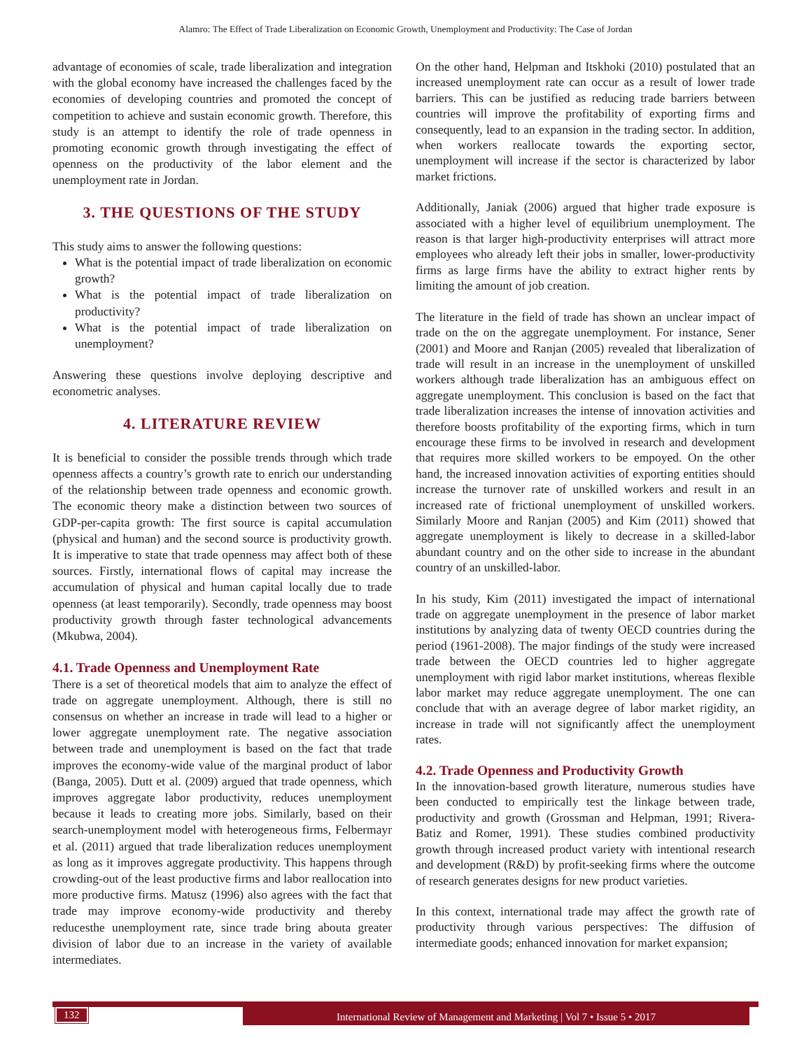Alamro: The Effect of Trade Liberalization on Economic Growth, Unemployment and Productivity: The Case of Jordan
advantage of economies of scale, trade liberalization and integration with the global economy have increased the challenges faced by the economies of developing countries and promoted the concept of competition to achieve and sustain economic growth. Therefore, this study is an attempt to identify the role of trade openness in promoting economic growth through investigating the effect of openness on the productivity of the labor element and the unemployment rate in Jordan.
3. THE QUESTIONS OF THE STUDY
This study aims to answer the following questions:
What is the potential impact of trade liberalization on economic growth?
What is the potential impact of trade liberalization on productivity?
What is the potential impact of trade liberalization on unemployment?
Answering these questions involve deploying descriptive and econometric analyses.
4. LITERATURE REVIEW
It is beneficial to consider the possible trends through which trade openness affects a country’s growth rate to enrich our understanding of the relationship between trade openness and economic growth. The economic theory make a distinction between two sources of GDP-per-capita growth: The first source is capital accumulation (physical and human) and the second source is productivity growth. It is imperative to state that trade openness may affect both of these sources. Firstly, international flows of capital may increase the accumulation of physical and human capital locally due to trade openness (at least temporarily). Secondly, trade openness may boost productivity growth through faster technological advancements (Mkubwa, 2004).
4.1. Trade Openness and Unemployment Rate
There is a set of theoretical models that aim to analyze the effect of trade on aggregate unemployment. Although, there is still no consensus on whether an increase in trade will lead to a higher or lower aggregate unemployment rate. The negative association between trade and unemployment is based on the fact that trade improves the economy-wide value of the marginal product of labor (Banga, 2005). Dutt et al. (2009) argued that trade openness, which improves aggregate labor productivity, reduces unemployment because it leads to creating more jobs. Similarly, based on their search-unemployment model with heterogeneous firms, Felbermayr et al. (2011) argued that trade liberalization reduces unemployment as long as it improves aggregate productivity. This happens through crowding-out of the least productive firms and labor reallocation into more productive firms. Matusz (1996) also agrees with the fact that trade may improve economy-wide productivity and thereby reducesthe unemployment rate, since trade bring abouta greater division of labor due to an increase in the variety of available intermediates.
On the other hand, Helpman and Itskhoki (2010) postulated that an increased unemployment rate can occur as a result of lower trade barriers. This can be justified as reducing trade barriers between countries will improve the profitability of exporting firms and consequently, lead to an expansion in the trading sector. In addition, when workers reallocate towards the exporting sector, unemployment will increase if the sector is characterized by labor market frictions.
Additionally, Janiak (2006) argued that higher trade exposure is associated with a higher level of equilibrium unemployment. The reason is that larger high-productivity enterprises will attract more employees who already left their jobs in smaller, lower-productivity firms as large firms have the ability to extract higher rents by limiting the amount of job creation.
The literature in the field of trade has shown an unclear impact of trade on the on the aggregate unemployment. For instance, Sener (2001) and Moore and Ranjan (2005) revealed that liberalization of trade will result in an increase in the unemployment of unskilled workers although trade liberalization has an ambiguous effect on aggregate unemployment. This conclusion is based on the fact that trade liberalization increases the intense of innovation activities and therefore boosts profitability of the exporting firms, which in turn encourage these firms to be involved in research and development that requires more skilled workers to be empoyed. On the other hand, the increased innovation activities of exporting entities should increase the turnover rate of unskilled workers and result in an increased rate of frictional unemployment of unskilled workers. Similarly Moore and Ranjan (2005) and Kim (2011) showed that aggregate unemployment is likely to decrease in a skilled-labor abundant country and on the other side to increase in the abundant country of an unskilled-labor.
In his study, Kim (2011) investigated the impact of international trade on aggregate unemployment in the presence of labor market institutions by analyzing data of twenty OECD countries during the period (1961-2008). The major findings of the study were increased trade between the OECD countries led to higher aggregate unemployment with rigid labor market institutions, whereas flexible labor market may reduce aggregate unemployment. The one can conclude that with an average degree of labor market rigidity, an increase in trade will not significantly affect the unemployment rates.
4.2. Trade Openness and Productivity Growth
In the innovation-based growth literature, numerous studies have been conducted to empirically test the linkage between trade, productivity and growth (Grossman and Helpman, 1991; Rivera-Batiz and Romer, 1991). These studies combined productivity growth through increased product variety with intentional research and development (R&D) by profit-seeking firms where the outcome of research generates designs for new product varieties.
In this context, international trade may affect the growth rate of productivity through various perspectives: The diffusion of intermediate goods; enhanced innovation for market expansion;
132 International Review of Management and Marketing | Vol 7 • Issue 5 • 2017